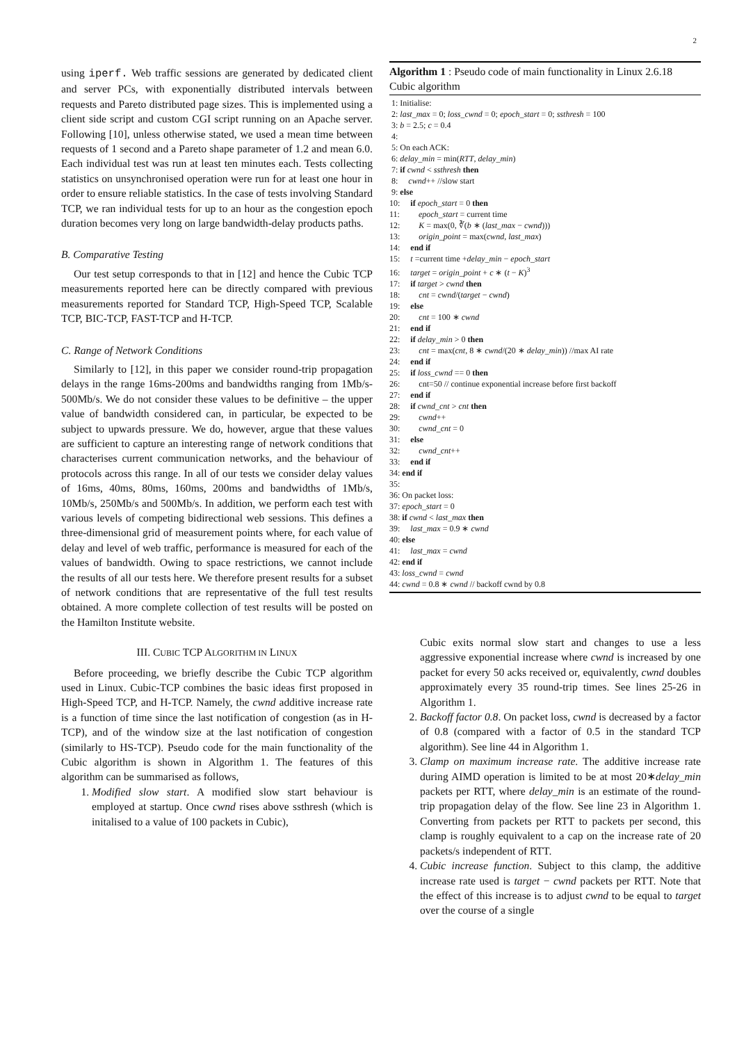2
using iperf. Web traffic sessions are generated by dedicated client and server PCs, with exponentially distributed intervals between requests and Pareto distributed page sizes. This is implemented using a client side script and custom CGI script running on an Apache server. Following [10], unless otherwise stated, we used a mean time between requests of 1 second and a Pareto shape parameter of 1.2 and mean 6.0. Each individual test was run at least ten minutes each. Tests collecting statistics on unsynchronised operation were run for at least one hour in order to ensure reliable statistics. In the case of tests involving Standard TCP, we ran individual tests for up to an hour as the congestion epoch duration becomes very long on large bandwidth-delay products paths.
B. Comparative Testing
Our test setup corresponds to that in [12] and hence the Cubic TCP measurements reported here can be directly compared with previous measurements reported for Standard TCP, High-Speed TCP, Scalable TCP, BIC-TCP, FAST-TCP and H-TCP.
C. Range of Network Conditions
Similarly to [12], in this paper we consider round-trip propagation delays in the range 16ms-200ms and bandwidths ranging from 1Mb/s-500Mb/s. We do not consider these values to be definitive – the upper value of bandwidth considered can, in particular, be expected to be subject to upwards pressure. We do, however, argue that these values are sufficient to capture an interesting range of network conditions that characterises current communication networks, and the behaviour of protocols across this range. In all of our tests we consider delay values of 16ms, 40ms, 80ms, 160ms, 200ms and bandwidths of 1Mb/s, 10Mb/s, 250Mb/s and 500Mb/s. In addition, we perform each test with various levels of competing bidirectional web sessions. This defines a three-dimensional grid of measurement points where, for each value of delay and level of web traffic, performance is measured for each of the values of bandwidth. Owing to space restrictions, we cannot include the results of all our tests here. We therefore present results for a subset of network conditions that are representative of the full test results obtained. A more complete collection of test results will be posted on the Hamilton Institute website.
III. CUBIC TCP ALGORITHM IN LINUX
Before proceeding, we briefly describe the Cubic TCP algorithm used in Linux. Cubic-TCP combines the basic ideas first proposed in High-Speed TCP, and H-TCP. Namely, the cwnd additive increase rate is a function of time since the last notification of congestion (as in H-TCP), and of the window size at the last notification of congestion (similarly to HS-TCP). Pseudo code for the main functionality of the Cubic algorithm is shown in Algorithm 1. The features of this algorithm can be summarised as follows,
1. Modified slow start. A modified slow start behaviour is employed at startup. Once cwnd rises above ssthresh (which is initalised to a value of 100 packets in Cubic),
Algorithm 1 : Pseudo code of main functionality in Linux 2.6.18 Cubic algorithm
1: Initialise:
2: last_max = 0; loss_cwnd = 0; epoch_start = 0; ssthresh = 100
3: b = 2.5; c = 0.4
4:
5: On each ACK:
6: delay_min = min(RTT, delay_min)
7: if cwnd < ssthresh then
8: cwnd++ //slow start
9: else
10: if epoch_start = 0 then
11: epoch_start = current time
12: K = max(0, ∛(b ∗ (last_max − cwnd)))
13: origin_point = max(cwnd, last_max)
14: end if
15: t =current time +delay_min − epoch_start
16: target = origin_point + c ∗ (t − K)<sup>3</sup>
17: if target > cwnd then
18: cnt = cwnd/(target − cwnd)
19: else
20: cnt = 100 ∗ cwnd
21: end if
22: if delay_min > 0 then
23: cnt = max(cnt, 8 ∗ cwnd/(20 ∗ delay_min)) //max AI rate
24: end if
25: if loss_cwnd == 0 then
26: cnt=50 // continue exponential increase before first backoff
27: end if
28: if cwnd_cnt > cnt then
29: cwnd++
30: cwnd_cnt = 0
31: else
32: cwnd_cnt++
33: end if
34: end if
35:
36: On packet loss:
37: epoch_start = 0
38: if cwnd < last_max then
39: last_max = 0.9 ∗ cwnd
40: else
41: last_max = cwnd
42: end if
43: loss_cwnd = cwnd
44: cwnd = 0.8 ∗ cwnd // backoff cwnd by 0.8
Cubic exits normal slow start and changes to use a less aggressive exponential increase where cwnd is increased by one packet for every 50 acks received or, equivalently, cwnd doubles approximately every 35 round-trip times. See lines 25-26 in Algorithm 1.
2. Backoff factor 0.8. On packet loss, cwnd is decreased by a factor of 0.8 (compared with a factor of 0.5 in the standard TCP algorithm). See line 44 in Algorithm 1.
3. Clamp on maximum increase rate. The additive increase rate during AIMD operation is limited to be at most 20∗delay_min packets per RTT, where delay_min is an estimate of the round-trip propagation delay of the flow. See line 23 in Algorithm 1. Converting from packets per RTT to packets per second, this clamp is roughly equivalent to a cap on the increase rate of 20 packets/s independent of RTT.
4. Cubic increase function. Subject to this clamp, the additive increase rate used is target − cwnd packets per RTT. Note that the effect of this increase is to adjust cwnd to be equal to target over the course of a single